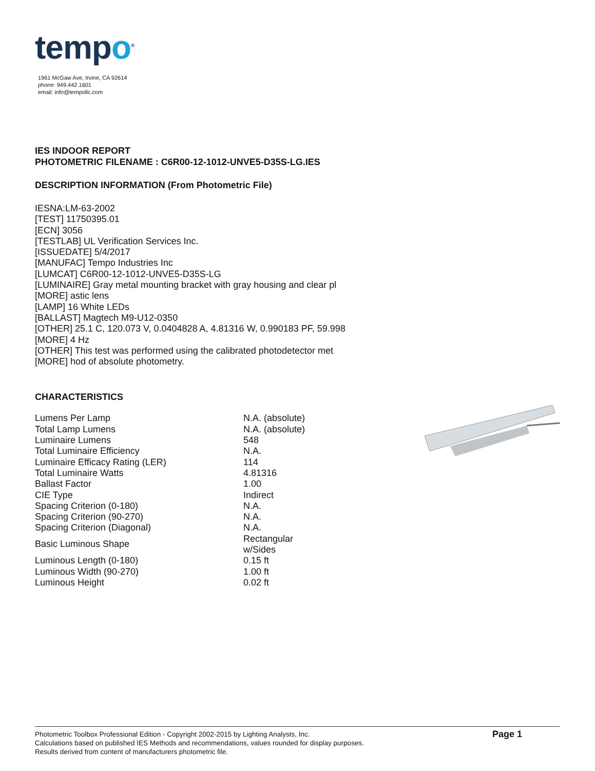tempo<sup>®</sup>
1961 McGaw Ave, Irvine, CA 92614
phone: 949.442.1601
email: info@tempollc.com
IES INDOOR REPORT
PHOTOMETRIC FILENAME : C6R00-12-1012-UNVE5-D35S-LG.IES
DESCRIPTION INFORMATION (From Photometric File)
IESNA:LM-63-2002
[TEST] 11750395.01
[ECN] 3056
[TESTLAB] UL Verification Services Inc.
[ISSUEDATE] 5/4/2017
[MANUFAC] Tempo Industries Inc
[LUMCAT] C6R00-12-1012-UNVE5-D35S-LG
[LUMINAIRE] Gray metal mounting bracket with gray housing and clear pl
[MORE] astic lens
[LAMP] 16 White LEDs
[BALLAST] Magtech M9-U12-0350
[OTHER] 25.1 C, 120.073 V, 0.0404828 A, 4.81316 W, 0.990183 PF, 59.998
[MORE] 4 Hz
[OTHER] This test was performed using the calibrated photodetector met
[MORE] hod of absolute photometry.
CHARACTERISTICS
| Lumens Per Lamp | N.A. (absolute) |
| Total Lamp Lumens | N.A. (absolute) |
| Luminaire Lumens | 548 |
| Total Luminaire Efficiency | N.A. |
| Luminaire Efficacy Rating (LER) | 114 |
| Total Luminaire Watts | 4.81316 |
| Ballast Factor | 1.00 |
| CIE Type | Indirect |
| Spacing Criterion (0-180) | N.A. |
| Spacing Criterion (90-270) | N.A. |
| Spacing Criterion (Diagonal) | N.A. |
| Basic Luminous Shape | Rectangular w/Sides |
| Luminous Length (0-180) | 0.15 ft |
| Luminous Width (90-270) | 1.00 ft |
| Luminous Height | 0.02 ft |
Photometric Toolbox Professional Edition - Copyright 2002-2015 by Lighting Analysts, Inc.
Calculations based on published IES Methods and recommendations, values rounded for display purposes.
Results derived from content of manufacturers photometric file.
Page 1